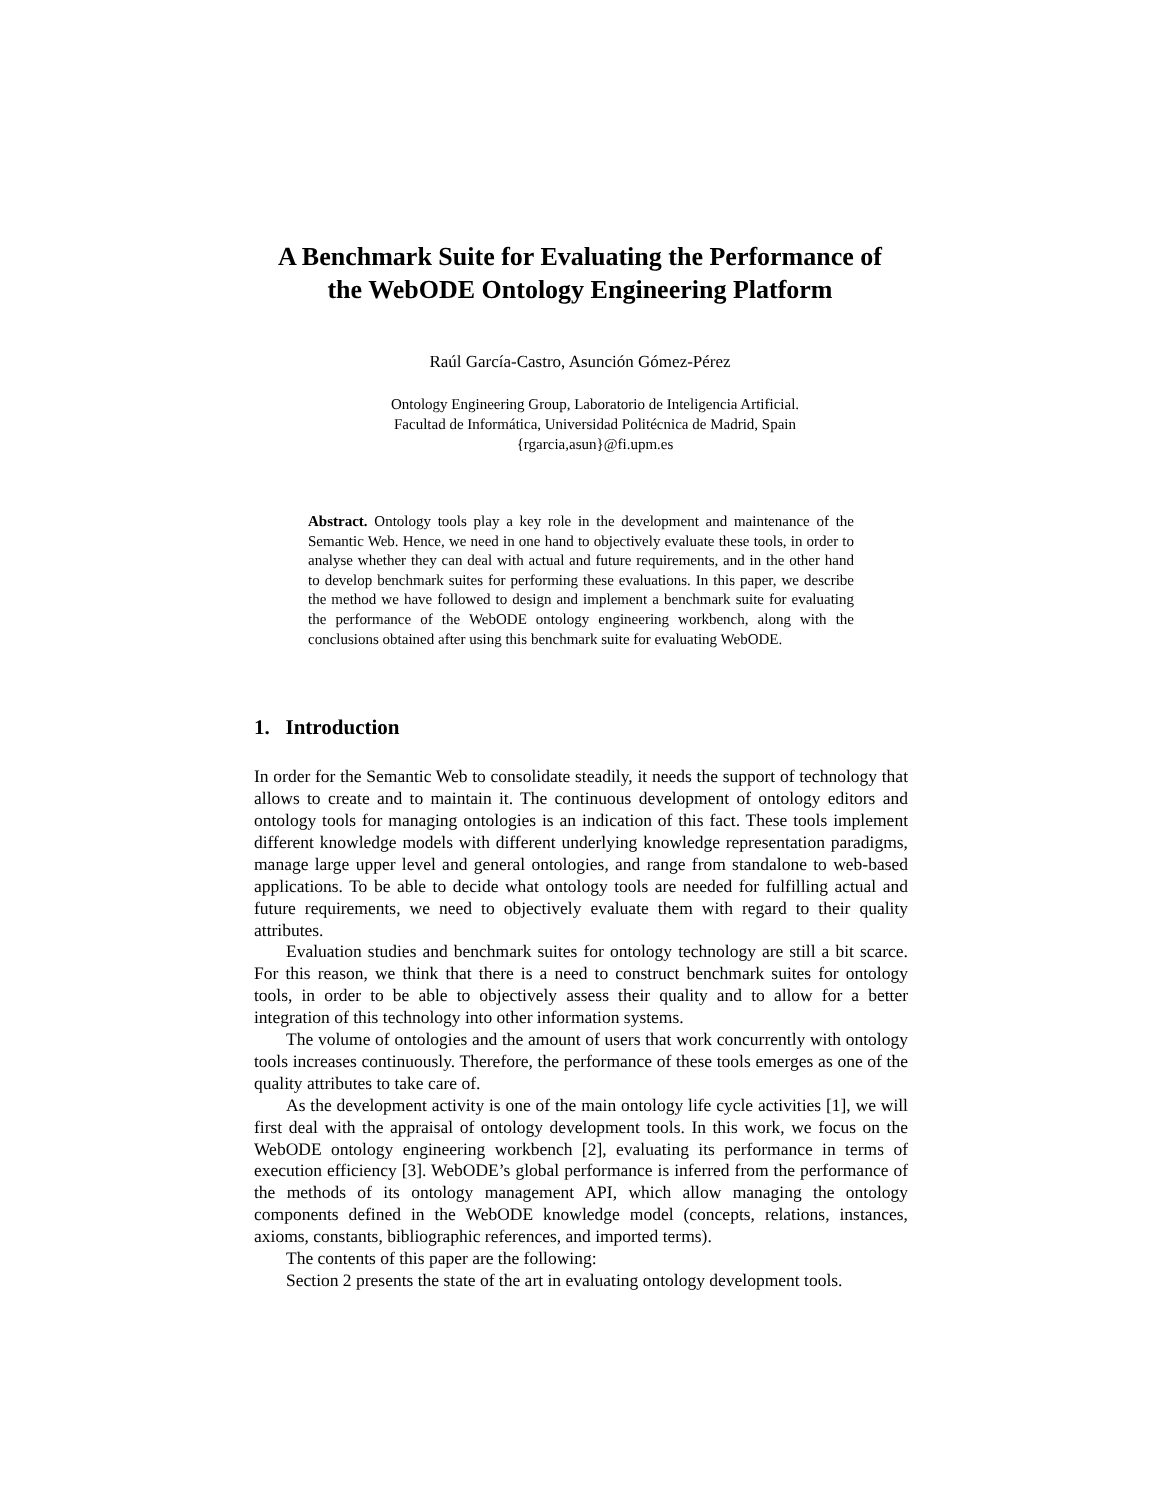A Benchmark Suite for Evaluating the Performance of
the WebODE Ontology Engineering Platform
Raúl García-Castro, Asunción Gómez-Pérez
Ontology Engineering Group, Laboratorio de Inteligencia Artificial.
Facultad de Informática, Universidad Politécnica de Madrid, Spain
{rgarcia,asun}@fi.upm.es
Abstract. Ontology tools play a key role in the development and maintenance of the Semantic Web. Hence, we need in one hand to objectively evaluate these tools, in order to analyse whether they can deal with actual and future requirements, and in the other hand to develop benchmark suites for performing these evaluations. In this paper, we describe the method we have followed to design and implement a benchmark suite for evaluating the performance of the WebODE ontology engineering workbench, along with the conclusions obtained after using this benchmark suite for evaluating WebODE.
1. Introduction
In order for the Semantic Web to consolidate steadily, it needs the support of technology that allows to create and to maintain it. The continuous development of ontology editors and ontology tools for managing ontologies is an indication of this fact. These tools implement different knowledge models with different underlying knowledge representation paradigms, manage large upper level and general ontologies, and range from standalone to web-based applications. To be able to decide what ontology tools are needed for fulfilling actual and future requirements, we need to objectively evaluate them with regard to their quality attributes.
Evaluation studies and benchmark suites for ontology technology are still a bit scarce. For this reason, we think that there is a need to construct benchmark suites for ontology tools, in order to be able to objectively assess their quality and to allow for a better integration of this technology into other information systems.
The volume of ontologies and the amount of users that work concurrently with ontology tools increases continuously. Therefore, the performance of these tools emerges as one of the quality attributes to take care of.
As the development activity is one of the main ontology life cycle activities [1], we will first deal with the appraisal of ontology development tools. In this work, we focus on the WebODE ontology engineering workbench [2], evaluating its performance in terms of execution efficiency [3]. WebODE’s global performance is inferred from the performance of the methods of its ontology management API, which allow managing the ontology components defined in the WebODE knowledge model (concepts, relations, instances, axioms, constants, bibliographic references, and imported terms).
The contents of this paper are the following:
Section 2 presents the state of the art in evaluating ontology development tools.